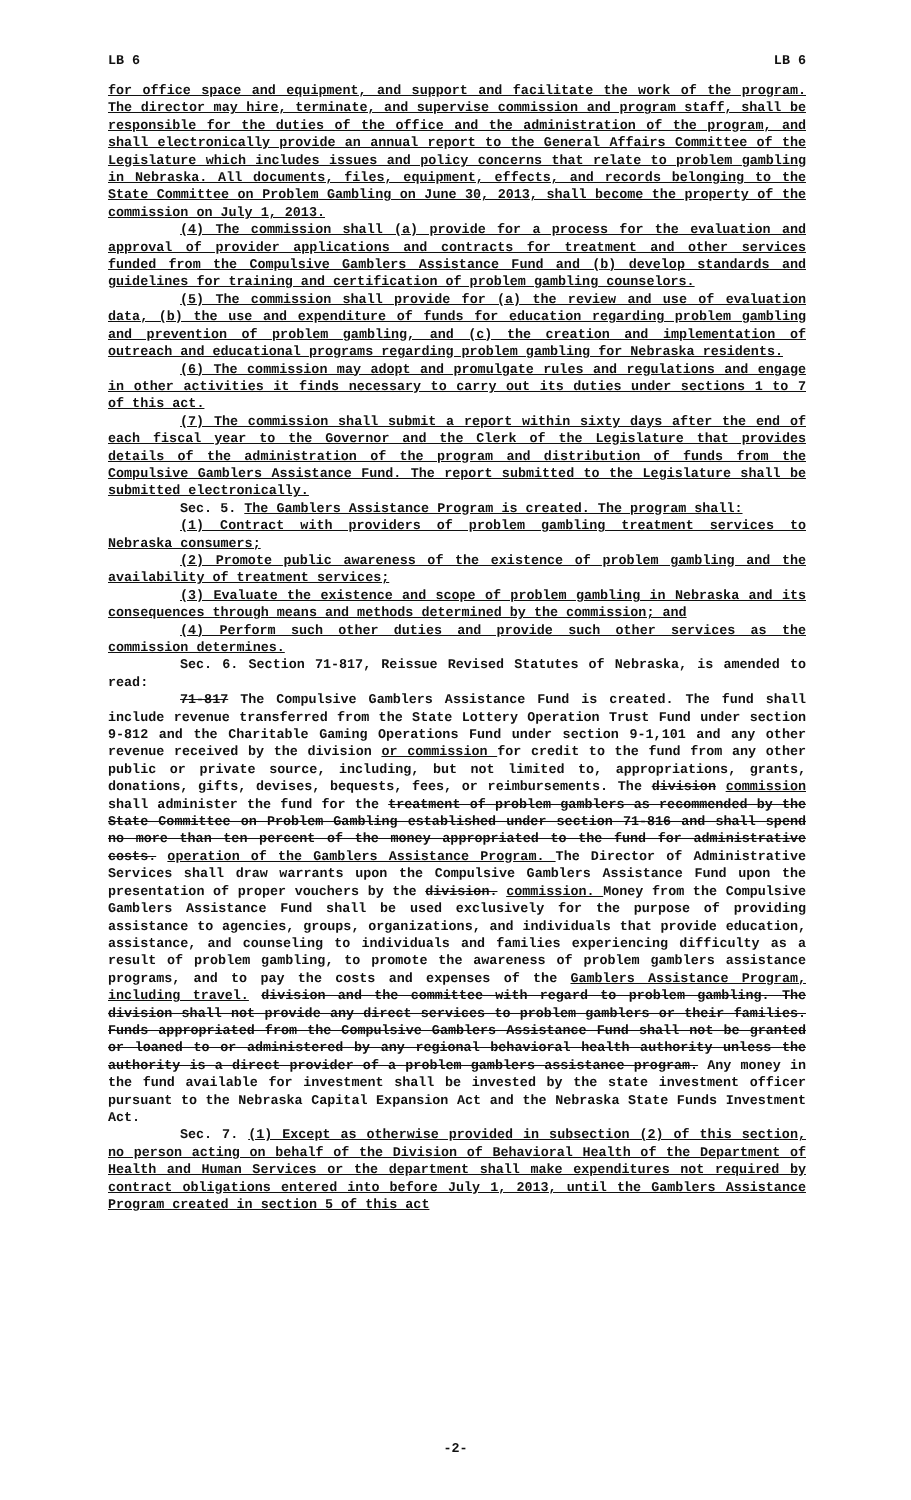LB 6 LB 6
for office space and equipment, and support and facilitate the work of the program. The director may hire, terminate, and supervise commission and program staff, shall be responsible for the duties of the office and the administration of the program, and shall electronically provide an annual report to the General Affairs Committee of the Legislature which includes issues and policy concerns that relate to problem gambling in Nebraska. All documents, files, equipment, effects, and records belonging to the State Committee on Problem Gambling on June 30, 2013, shall become the property of the commission on July 1, 2013.
(4) The commission shall (a) provide for a process for the evaluation and approval of provider applications and contracts for treatment and other services funded from the Compulsive Gamblers Assistance Fund and (b) develop standards and guidelines for training and certification of problem gambling counselors.
(5) The commission shall provide for (a) the review and use of evaluation data, (b) the use and expenditure of funds for education regarding problem gambling and prevention of problem gambling, and (c) the creation and implementation of outreach and educational programs regarding problem gambling for Nebraska residents.
(6) The commission may adopt and promulgate rules and regulations and engage in other activities it finds necessary to carry out its duties under sections 1 to 7 of this act.
(7) The commission shall submit a report within sixty days after the end of each fiscal year to the Governor and the Clerk of the Legislature that provides details of the administration of the program and distribution of funds from the Compulsive Gamblers Assistance Fund. The report submitted to the Legislature shall be submitted electronically.
Sec. 5. The Gamblers Assistance Program is created. The program shall:
(1) Contract with providers of problem gambling treatment services to Nebraska consumers;
(2) Promote public awareness of the existence of problem gambling and the availability of treatment services;
(3) Evaluate the existence and scope of problem gambling in Nebraska and its consequences through means and methods determined by the commission; and
(4) Perform such other duties and provide such other services as the commission determines.
Sec. 6. Section 71-817, Reissue Revised Statutes of Nebraska, is amended to read:
71-817 The Compulsive Gamblers Assistance Fund is created. The fund shall include revenue transferred from the State Lottery Operation Trust Fund under section 9-812 and the Charitable Gaming Operations Fund under section 9-1,101 and any other revenue received by the division or commission for credit to the fund from any other public or private source, including, but not limited to, appropriations, grants, donations, gifts, devises, bequests, fees, or reimbursements. The division commission shall administer the fund for the treatment of problem gamblers as recommended by the State Committee on Problem Gambling established under section 71-816 and shall spend no more than ten percent of the money appropriated to the fund for administrative costs. operation of the Gamblers Assistance Program. The Director of Administrative Services shall draw warrants upon the Compulsive Gamblers Assistance Fund upon the presentation of proper vouchers by the division. commission. Money from the Compulsive Gamblers Assistance Fund shall be used exclusively for the purpose of providing assistance to agencies, groups, organizations, and individuals that provide education, assistance, and counseling to individuals and families experiencing difficulty as a result of problem gambling, to promote the awareness of problem gamblers assistance programs, and to pay the costs and expenses of the Gamblers Assistance Program, including travel. division and the committee with regard to problem gambling. The division shall not provide any direct services to problem gamblers or their families. Funds appropriated from the Compulsive Gamblers Assistance Fund shall not be granted or loaned to or administered by any regional behavioral health authority unless the authority is a direct provider of a problem gamblers assistance program. Any money in the fund available for investment shall be invested by the state investment officer pursuant to the Nebraska Capital Expansion Act and the Nebraska State Funds Investment Act.
Sec. 7. (1) Except as otherwise provided in subsection (2) of this section, no person acting on behalf of the Division of Behavioral Health of the Department of Health and Human Services or the department shall make expenditures not required by contract obligations entered into before July 1, 2013, until the Gamblers Assistance Program created in section 5 of this act
-2-